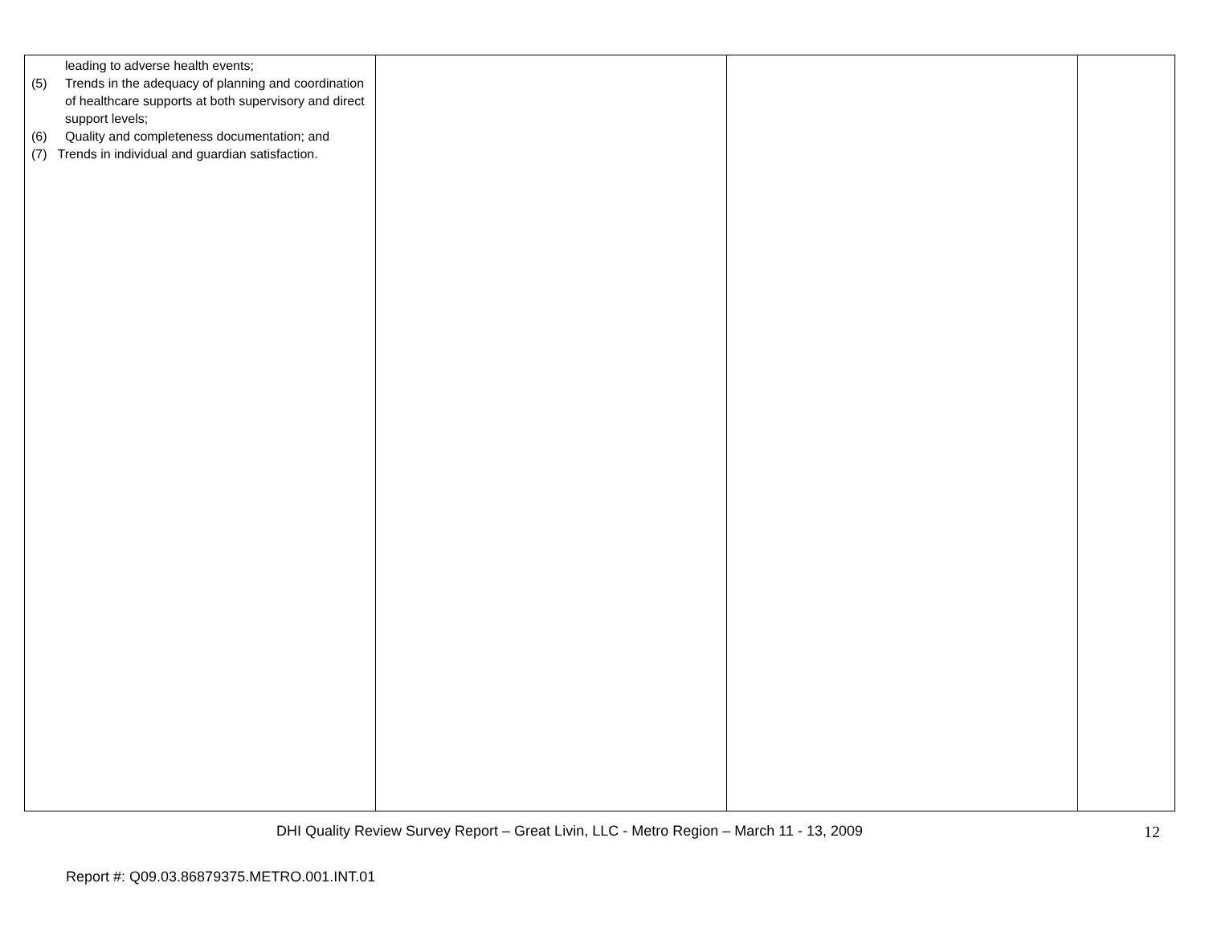| leading to adverse health events; (5) Trends in the adequacy of planning and coordination of healthcare supports at both supervisory and direct support levels; (6) Quality and completeness documentation; and (7) Trends in individual and guardian satisfaction. | | | |
DHI Quality Review Survey Report – Great Livin, LLC - Metro Region – March 11 - 13, 2009 12
Report #: Q09.03.86879375.METRO.001.INT.01